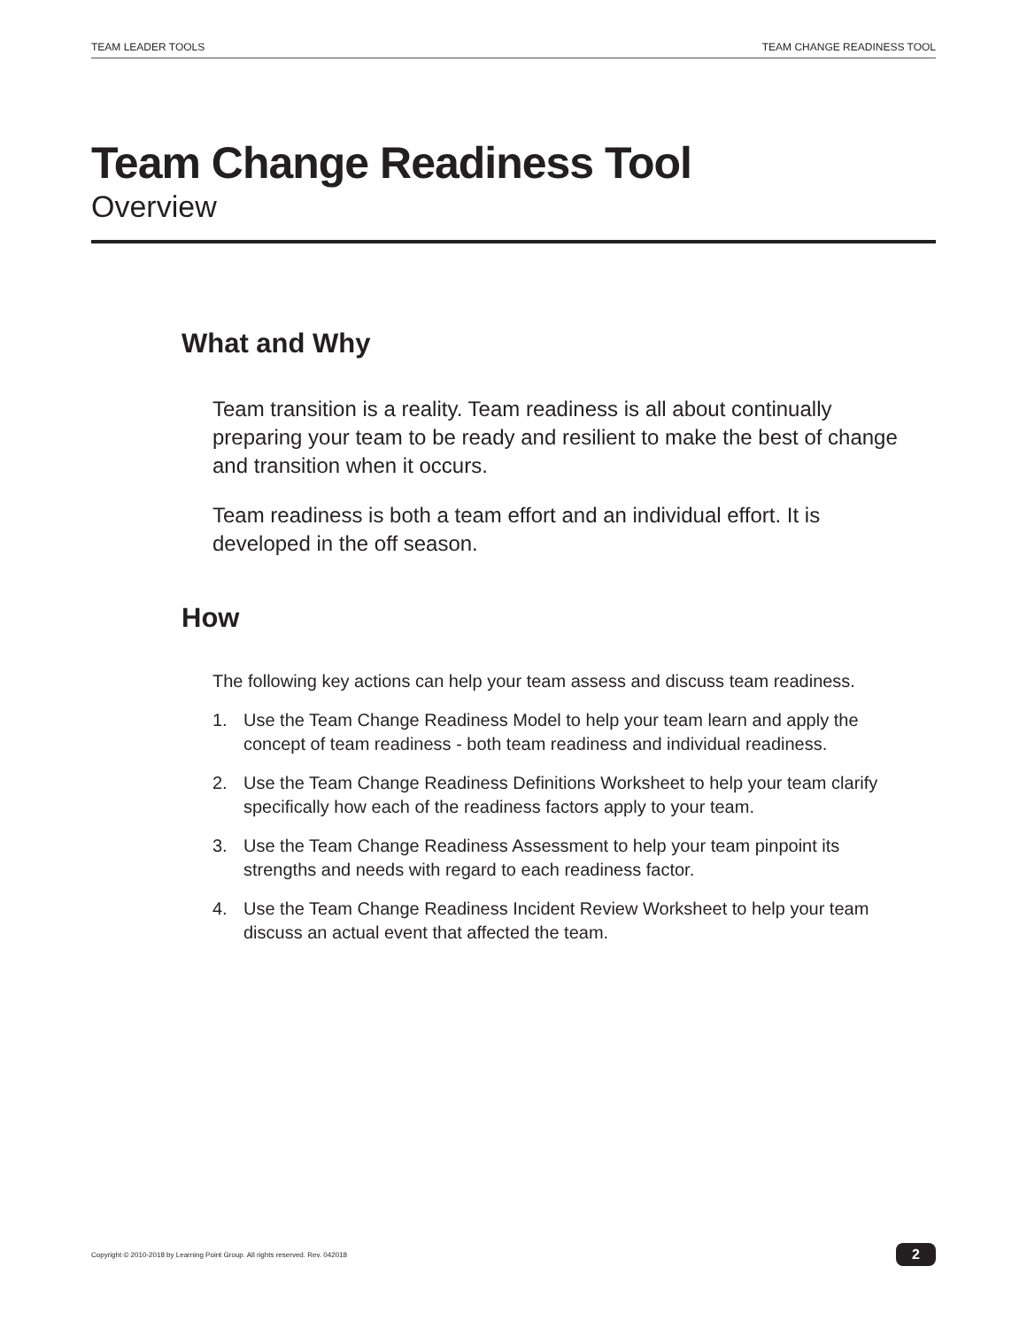TEAM LEADER TOOLS TEAM CHANGE READINESS TOOL
Team Change Readiness Tool
Overview
What and Why
Team transition is a reality. Team readiness is all about continually preparing your team to be ready and resilient to make the best of change and transition when it occurs.
Team readiness is both a team effort and an individual effort. It is developed in the off season.
How
The following key actions can help your team assess and discuss team readiness.
1. Use the Team Change Readiness Model to help your team learn and apply the concept of team readiness - both team readiness and individual readiness.
2. Use the Team Change Readiness Definitions Worksheet to help your team clarify specifically how each of the readiness factors apply to your team.
3. Use the Team Change Readiness Assessment to help your team pinpoint its strengths and needs with regard to each readiness factor.
4. Use the Team Change Readiness Incident Review Worksheet to help your team discuss an actual event that affected the team.
Copyright © 2010-2018 by Learning Point Group. All rights reserved. Rev. 042018 2